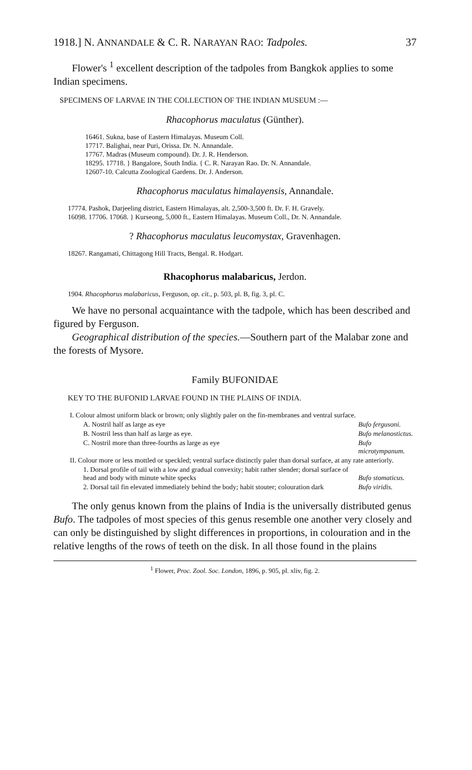1918.] N. ANNANDALE & C. R. NARAYAN RAO: Tadpoles. 37
Flower's <sup>1</sup> excellent description of the tadpoles from Bangkok applies to some Indian specimens.
SPECIMENS OF LARVAE IN THE COLLECTION OF THE INDIAN MUSEUM :—
Rhacophorus maculatus (Günther).
16461. Sukna, base of Eastern Himalayas. Museum Coll.
17717. Balighai, near Puri, Orissa. Dr. N. Annandale.
17767. Madras (Museum compound). Dr. J. R. Henderson.
18295. 17718. } Bangalore, South India. { C. R. Narayan Rao. Dr. N. Annandale.
12607-10. Calcutta Zoological Gardens. Dr. J. Anderson.
Rhacophorus maculatus himalayensis, Annandale.
17774. Pashok, Darjeeling district, Eastern Himalayas, alt. 2,500-3,500 ft. Dr. F. H. Gravely.
16098. 17706. 17068. } Kurseong, 5,000 ft., Eastern Himalayas. Museum Coll., Dr. N. Annandale.
? Rhacophorus maculatus leucomystax, Gravenhagen.
18267. Rangamati, Chittagong Hill Tracts, Bengal. R. Hodgart.
Rhacophorus malabaricus, Jerdon.
1904. Rhacophorus malabaricus, Ferguson, op. cit., p. 503, pl. B, fig. 3, pl. C.
We have no personal acquaintance with the tadpole, which has been described and figured by Ferguson.
Geographical distribution of the species.—Southern part of the Malabar zone and the forests of Mysore.
Family BUFONIDAE
KEY TO THE BUFONID LARVAE FOUND IN THE PLAINS OF INDIA.
| I. Colour almost uniform black or brown; only slightly paler on the fin-membranes and ventral surface. | |
| A. Nostril half as large as eye | Bufo fergusoni. |
| B. Nostril less than half as large as eye. | Bufo melanostictus. |
| C. Nostril more than three-fourths as large as eye | Bufo microtympanum. |
| II. Colour more or less mottled or speckled; ventral surface distinctly paler than dorsal surface, at any rate anteriorly. | |
| 1. Dorsal profile of tail with a low and gradual convexity; habit rather slender; dorsal surface of head and body with minute white specks | Bufo stomaticus. |
| 2. Dorsal tail fin elevated immediately behind the body; habit stouter; colouration dark | Bufo viridis. |
The only genus known from the plains of India is the universally distributed genus Bufo. The tadpoles of most species of this genus resemble one another very closely and can only be distinguished by slight differences in proportions, in colouration and in the relative lengths of the rows of teeth on the disk. In all those found in the plains
<sup>1</sup> Flower, Proc. Zool. Soc. London, 1896, p. 905, pl. xliv, fig. 2.